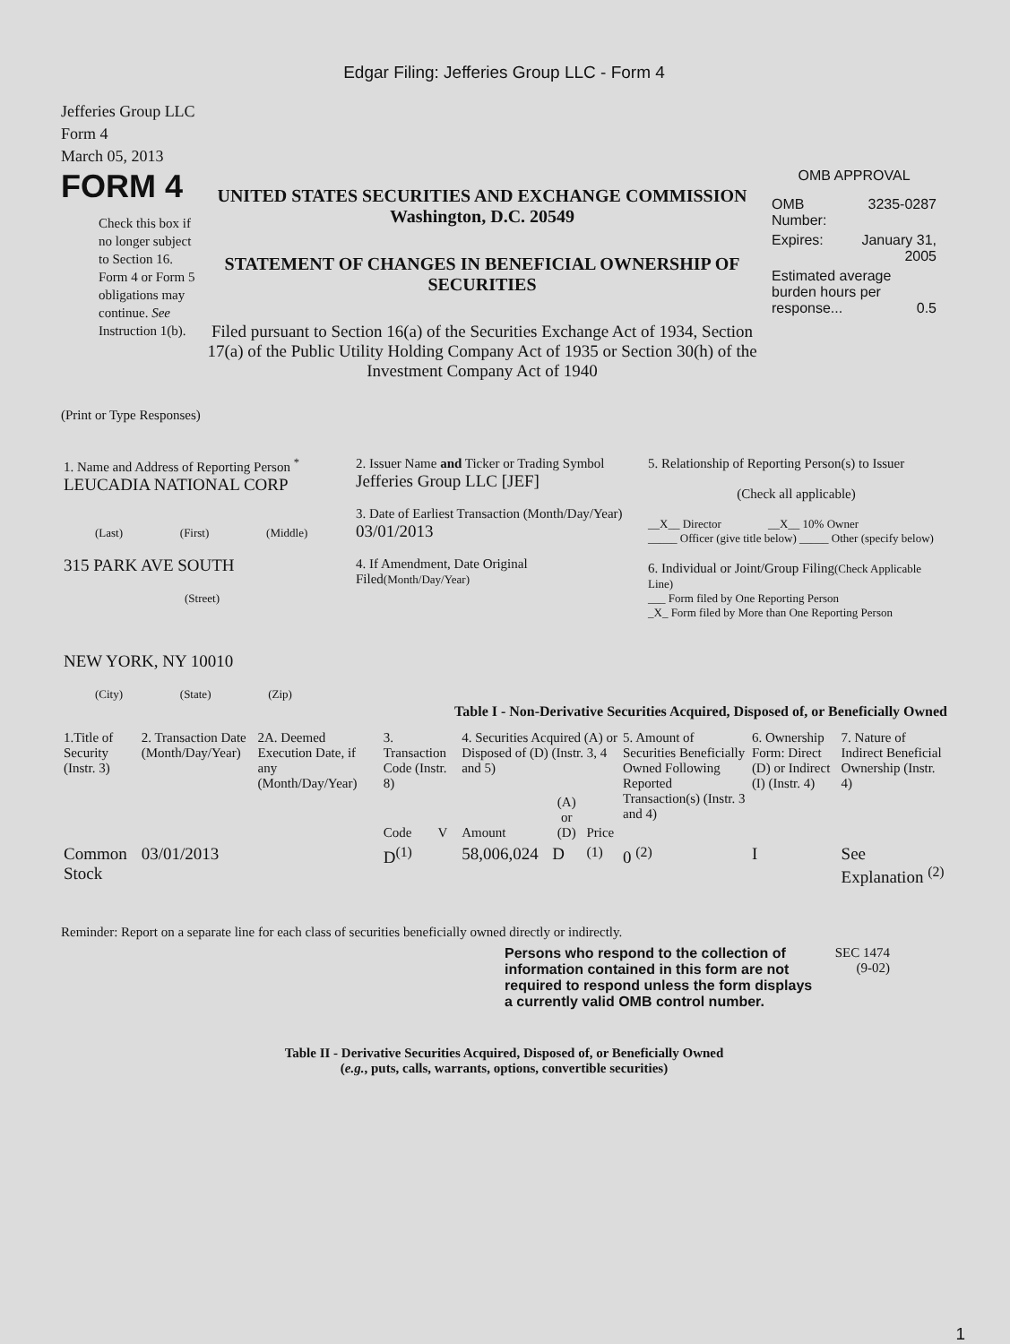Edgar Filing: Jefferies Group LLC - Form 4
Jefferies Group LLC
Form 4
March 05, 2013
FORM 4
Check this box if no longer subject to Section 16. Form 4 or Form 5 obligations may continue. See Instruction 1(b).
UNITED STATES SECURITIES AND EXCHANGE COMMISSION
Washington, D.C. 20549
STATEMENT OF CHANGES IN BENEFICIAL OWNERSHIP OF SECURITIES
Filed pursuant to Section 16(a) of the Securities Exchange Act of 1934, Section 17(a) of the Public Utility Holding Company Act of 1935 or Section 30(h) of the Investment Company Act of 1940
OMB APPROVAL
| OMB Number: | 3235-0287 |
| Expires: | January 31, 2005 |
| Estimated average burden hours per response... 0.5 | |
(Print or Type Responses)
| 1. Name and Address of Reporting Person <sup>*</sup> LEUCADIA NATIONAL CORP (Last) (First) (Middle) 315 PARK AVE SOUTH (Street) NEW YORK, NY 10010 (City) (State) (Zip) | 2. Issuer Name and Ticker or Trading Symbol Jefferies Group LLC [JEF] 3. Date of Earliest Transaction (Month/Day/Year) 03/01/2013 4. If Amendment, Date Original Filed (Month/Day/Year) | 5. Relationship of Reporting Person(s) to Issuer (Check all applicable) __X__ Director __X__ 10% Owner _____ Officer (give title below) _____ Other (specify below) 6. Individual or Joint/Group Filing (Check Applicable Line) ___ Form filed by One Reporting Person _X_ Form filed by More than One Reporting Person |
Table I - Non-Derivative Securities Acquired, Disposed of, or Beneficially Owned
| 1.Title of Security (Instr. 3) | 2. Transaction Date (Month/Day/Year) | 2A. Deemed Execution Date, if any (Month/Day/Year) | 3. Transaction Code (Instr. 8) | | 4. Securities Acquired (A) or Disposed of (D) (Instr. 3, 4 and 5) | | | 5. Amount of Securities Beneficially Owned Following Reported Transaction(s) (Instr. 3 and 4) | 6. Ownership Form: Direct (D) or Indirect (I) (Instr. 4) | 7. Nature of Indirect Beneficial Ownership (Instr. 4) |
| --- | --- | --- | --- | --- | --- | --- | --- | --- | --- | --- |
| | | | Code | V | Amount | (A) or (D) | Price | | | |
| Common Stock | 03/01/2013 | | D<sup>(1)</sup> | | 58,006,024 | D | <sup>(1)</sup> | 0 <sup>(2)</sup> | I | See Explanation <sup>(2)</sup> |
Reminder: Report on a separate line for each class of securities beneficially owned directly or indirectly.
Persons who respond to the collection of information contained in this form are not required to respond unless the form displays a currently valid OMB control number.
SEC 1474
(9-02)
Table II - Derivative Securities Acquired, Disposed of, or Beneficially Owned
(e.g., puts, calls, warrants, options, convertible securities)
1